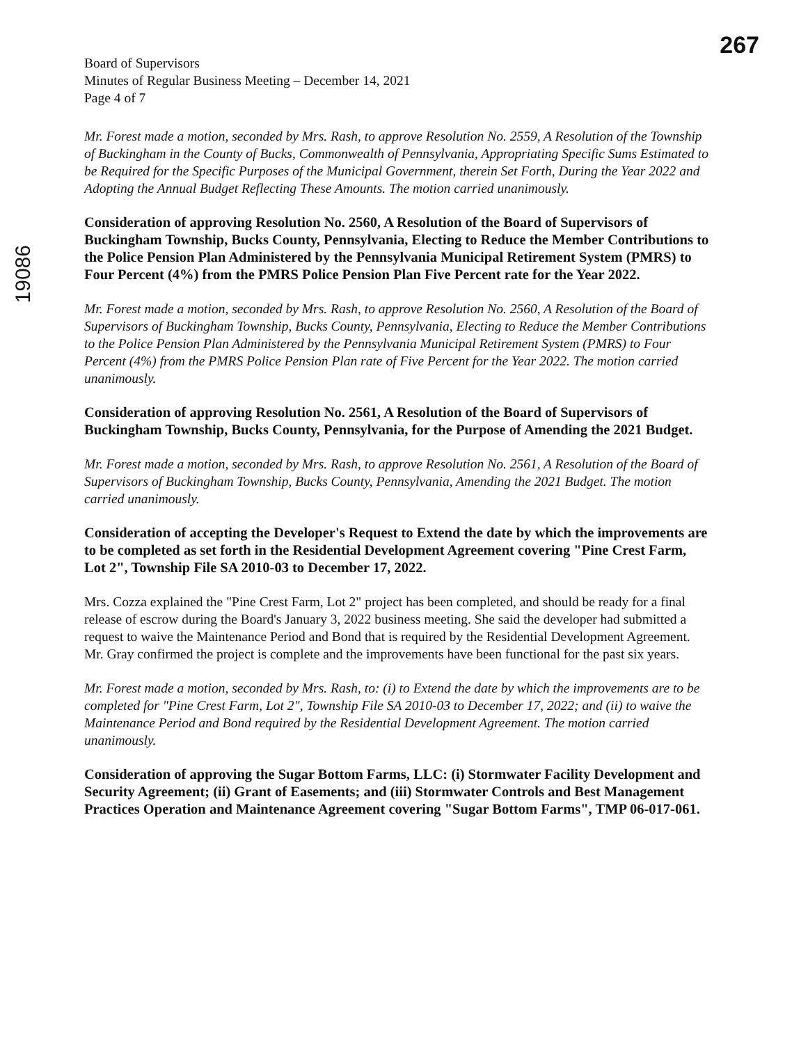267
19086
Board of Supervisors
Minutes of Regular Business Meeting – December 14, 2021
Page 4 of 7
Mr. Forest made a motion, seconded by Mrs. Rash, to approve Resolution No. 2559, A Resolution of the Township of Buckingham in the County of Bucks, Commonwealth of Pennsylvania, Appropriating Specific Sums Estimated to be Required for the Specific Purposes of the Municipal Government, therein Set Forth, During the Year 2022 and Adopting the Annual Budget Reflecting These Amounts. The motion carried unanimously.
Consideration of approving Resolution No. 2560, A Resolution of the Board of Supervisors of Buckingham Township, Bucks County, Pennsylvania, Electing to Reduce the Member Contributions to the Police Pension Plan Administered by the Pennsylvania Municipal Retirement System (PMRS) to Four Percent (4%) from the PMRS Police Pension Plan Five Percent rate for the Year 2022.
Mr. Forest made a motion, seconded by Mrs. Rash, to approve Resolution No. 2560, A Resolution of the Board of Supervisors of Buckingham Township, Bucks County, Pennsylvania, Electing to Reduce the Member Contributions to the Police Pension Plan Administered by the Pennsylvania Municipal Retirement System (PMRS) to Four Percent (4%) from the PMRS Police Pension Plan rate of Five Percent for the Year 2022. The motion carried unanimously.
Consideration of approving Resolution No. 2561, A Resolution of the Board of Supervisors of Buckingham Township, Bucks County, Pennsylvania, for the Purpose of Amending the 2021 Budget.
Mr. Forest made a motion, seconded by Mrs. Rash, to approve Resolution No. 2561, A Resolution of the Board of Supervisors of Buckingham Township, Bucks County, Pennsylvania, Amending the 2021 Budget. The motion carried unanimously.
Consideration of accepting the Developer's Request to Extend the date by which the improvements are to be completed as set forth in the Residential Development Agreement covering "Pine Crest Farm, Lot 2", Township File SA 2010-03 to December 17, 2022.
Mrs. Cozza explained the "Pine Crest Farm, Lot 2" project has been completed, and should be ready for a final release of escrow during the Board's January 3, 2022 business meeting. She said the developer had submitted a request to waive the Maintenance Period and Bond that is required by the Residential Development Agreement. Mr. Gray confirmed the project is complete and the improvements have been functional for the past six years.
Mr. Forest made a motion, seconded by Mrs. Rash, to: (i) to Extend the date by which the improvements are to be completed for "Pine Crest Farm, Lot 2", Township File SA 2010-03 to December 17, 2022; and (ii) to waive the Maintenance Period and Bond required by the Residential Development Agreement. The motion carried unanimously.
Consideration of approving the Sugar Bottom Farms, LLC: (i) Stormwater Facility Development and Security Agreement; (ii) Grant of Easements; and (iii) Stormwater Controls and Best Management Practices Operation and Maintenance Agreement covering "Sugar Bottom Farms", TMP 06-017-061.